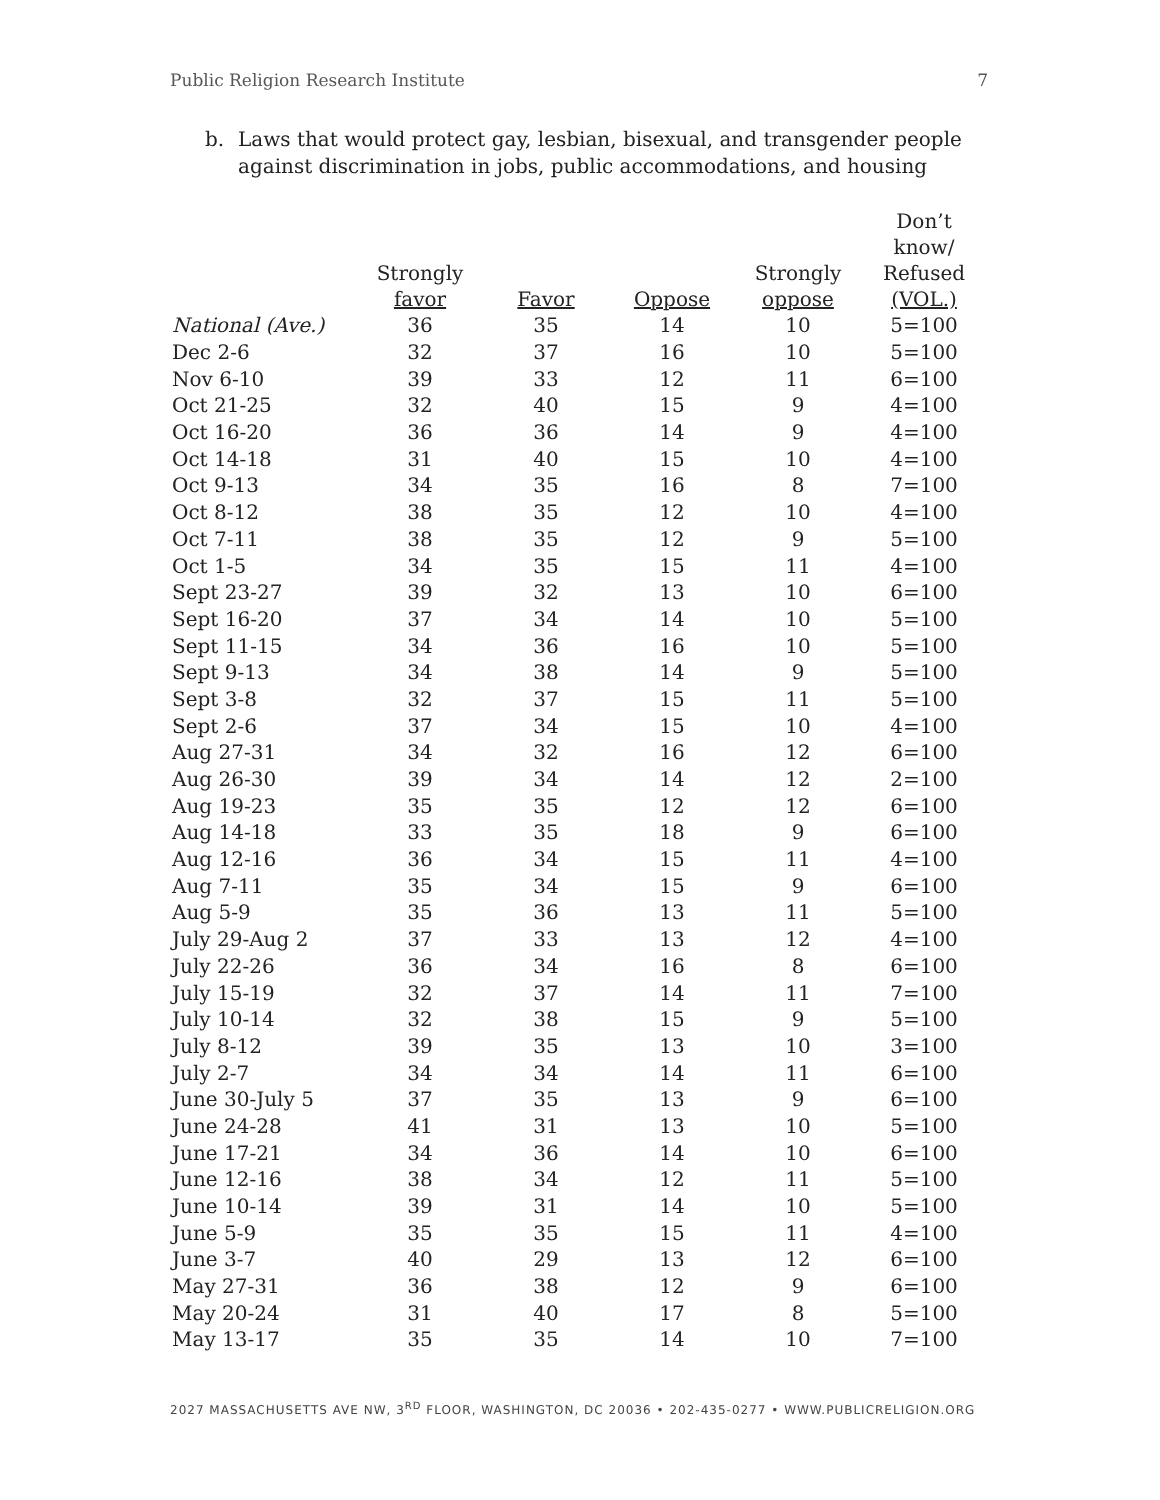Public Religion Research Institute 7
b. Laws that would protect gay, lesbian, bisexual, and transgender people
against discrimination in jobs, public accommodations, and housing
| | Strongly favor | Favor | Oppose | Strongly oppose | Don’t know/ Refused (VOL.) |
| --- | --- | --- | --- | --- | --- |
| National (Ave.) | 36 | 35 | 14 | 10 | 5=100 |
| Dec 2-6 | 32 | 37 | 16 | 10 | 5=100 |
| Nov 6-10 | 39 | 33 | 12 | 11 | 6=100 |
| Oct 21-25 | 32 | 40 | 15 | 9 | 4=100 |
| Oct 16-20 | 36 | 36 | 14 | 9 | 4=100 |
| Oct 14-18 | 31 | 40 | 15 | 10 | 4=100 |
| Oct 9-13 | 34 | 35 | 16 | 8 | 7=100 |
| Oct 8-12 | 38 | 35 | 12 | 10 | 4=100 |
| Oct 7-11 | 38 | 35 | 12 | 9 | 5=100 |
| Oct 1-5 | 34 | 35 | 15 | 11 | 4=100 |
| Sept 23-27 | 39 | 32 | 13 | 10 | 6=100 |
| Sept 16-20 | 37 | 34 | 14 | 10 | 5=100 |
| Sept 11-15 | 34 | 36 | 16 | 10 | 5=100 |
| Sept 9-13 | 34 | 38 | 14 | 9 | 5=100 |
| Sept 3-8 | 32 | 37 | 15 | 11 | 5=100 |
| Sept 2-6 | 37 | 34 | 15 | 10 | 4=100 |
| Aug 27-31 | 34 | 32 | 16 | 12 | 6=100 |
| Aug 26-30 | 39 | 34 | 14 | 12 | 2=100 |
| Aug 19-23 | 35 | 35 | 12 | 12 | 6=100 |
| Aug 14-18 | 33 | 35 | 18 | 9 | 6=100 |
| Aug 12-16 | 36 | 34 | 15 | 11 | 4=100 |
| Aug 7-11 | 35 | 34 | 15 | 9 | 6=100 |
| Aug 5-9 | 35 | 36 | 13 | 11 | 5=100 |
| July 29-Aug 2 | 37 | 33 | 13 | 12 | 4=100 |
| July 22-26 | 36 | 34 | 16 | 8 | 6=100 |
| July 15-19 | 32 | 37 | 14 | 11 | 7=100 |
| July 10-14 | 32 | 38 | 15 | 9 | 5=100 |
| July 8-12 | 39 | 35 | 13 | 10 | 3=100 |
| July 2-7 | 34 | 34 | 14 | 11 | 6=100 |
| June 30-July 5 | 37 | 35 | 13 | 9 | 6=100 |
| June 24-28 | 41 | 31 | 13 | 10 | 5=100 |
| June 17-21 | 34 | 36 | 14 | 10 | 6=100 |
| June 12-16 | 38 | 34 | 12 | 11 | 5=100 |
| June 10-14 | 39 | 31 | 14 | 10 | 5=100 |
| June 5-9 | 35 | 35 | 15 | 11 | 4=100 |
| June 3-7 | 40 | 29 | 13 | 12 | 6=100 |
| May 27-31 | 36 | 38 | 12 | 9 | 6=100 |
| May 20-24 | 31 | 40 | 17 | 8 | 5=100 |
| May 13-17 | 35 | 35 | 14 | 10 | 7=100 |
2027 MASSACHUSETTS AVE NW, 3<sup>RD</sup> FLOOR, WASHINGTON, DC 20036 • 202-435-0277 • WWW.PUBLICRELIGION.ORG